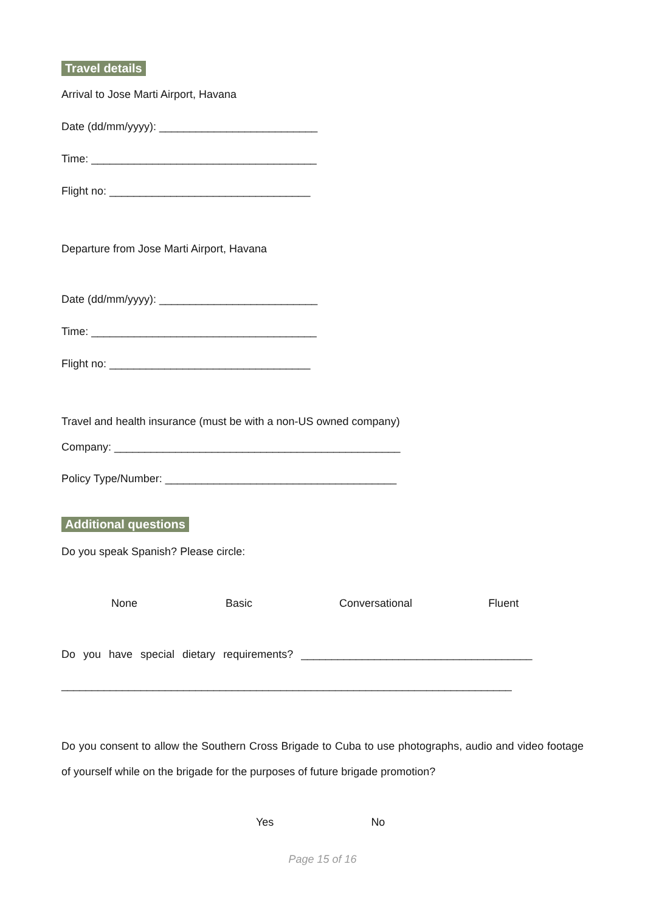Travel details
Arrival to Jose Marti Airport, Havana
Date (dd/mm/yyyy): __________________________
Time: _____________________________________
Flight no: _________________________________
Departure from Jose Marti Airport, Havana
Date (dd/mm/yyyy): __________________________
Time: _____________________________________
Flight no: _________________________________
Travel and health insurance (must be with a non-US owned company)
Company: _______________________________________________
Policy Type/Number: ______________________________________
Additional questions
Do you speak Spanish? Please circle:
None Basic Conversational Fluent
Do you have special dietary requirements? ______________________________________
__________________________________________________________________________
Do you consent to allow the Southern Cross Brigade to Cuba to use photographs, audio and video footage of yourself while on the brigade for the purposes of future brigade promotion?
Yes No
Page 15 of 16